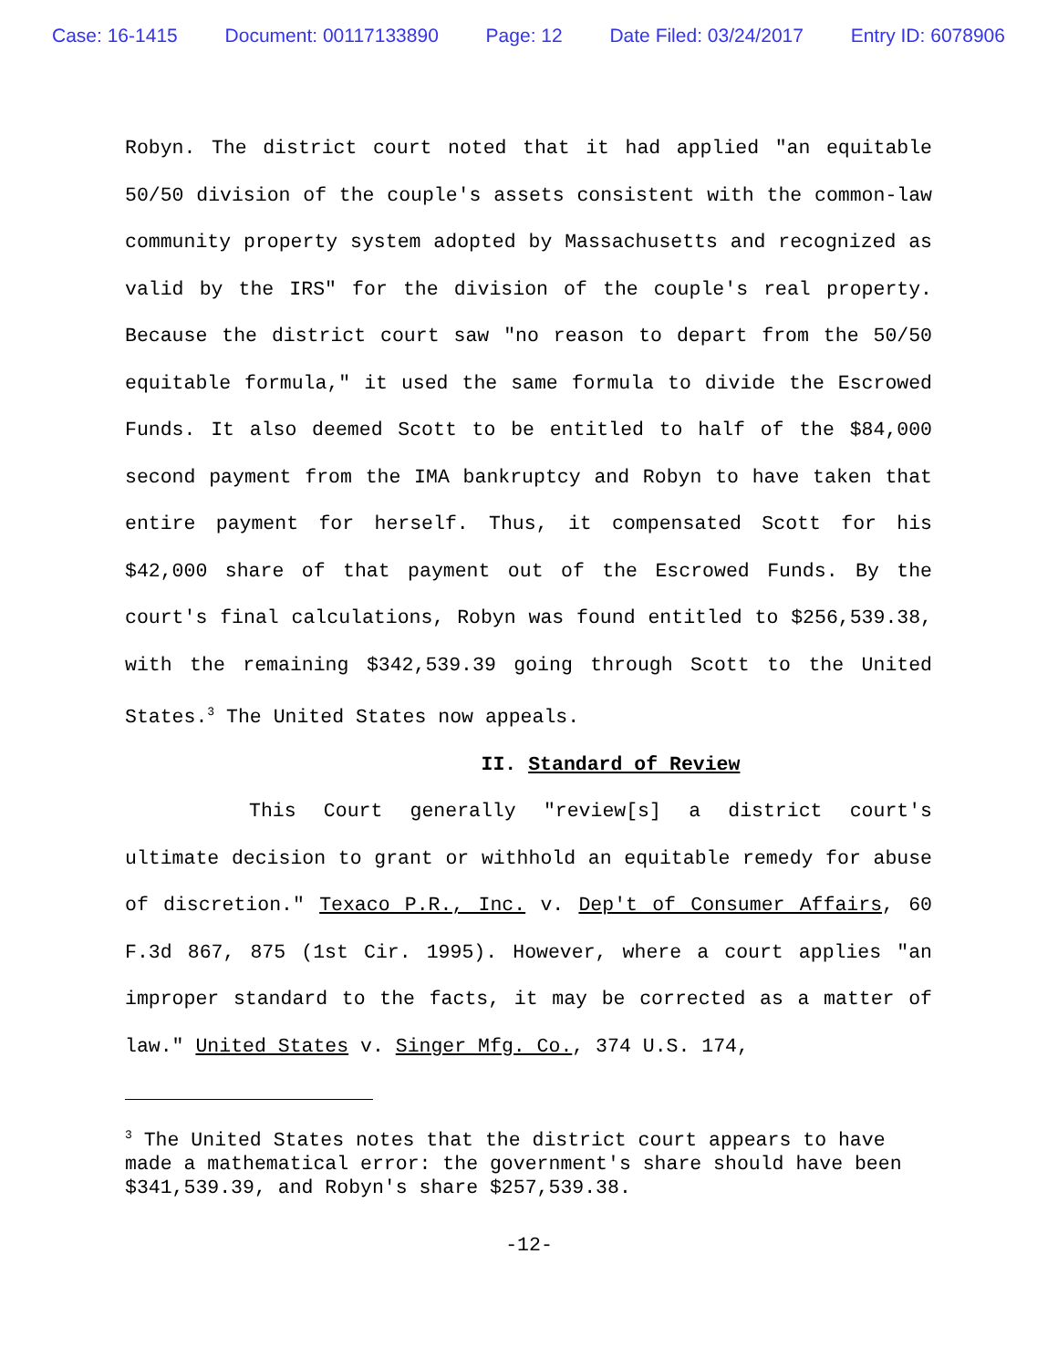Case: 16-1415 Document: 00117133890 Page: 12 Date Filed: 03/24/2017 Entry ID: 6078906
Robyn. The district court noted that it had applied "an equitable 50/50 division of the couple's assets consistent with the common-law community property system adopted by Massachusetts and recognized as valid by the IRS" for the division of the couple's real property. Because the district court saw "no reason to depart from the 50/50 equitable formula," it used the same formula to divide the Escrowed Funds. It also deemed Scott to be entitled to half of the $84,000 second payment from the IMA bankruptcy and Robyn to have taken that entire payment for herself. Thus, it compensated Scott for his $42,000 share of that payment out of the Escrowed Funds. By the court's final calculations, Robyn was found entitled to $256,539.38, with the remaining $342,539.39 going through Scott to the United States.<sup>3</sup> The United States now appeals.
II. Standard of Review
This Court generally "review[s] a district court's ultimate decision to grant or withhold an equitable remedy for abuse of discretion." Texaco P.R., Inc. v. Dep't of Consumer Affairs, 60 F.3d 867, 875 (1st Cir. 1995). However, where a court applies "an improper standard to the facts, it may be corrected as a matter of law." United States v. Singer Mfg. Co., 374 U.S. 174,
<sup>3</sup> The United States notes that the district court appears to have made a mathematical error: the government's share should have been $341,539.39, and Robyn's share $257,539.38.
-12-